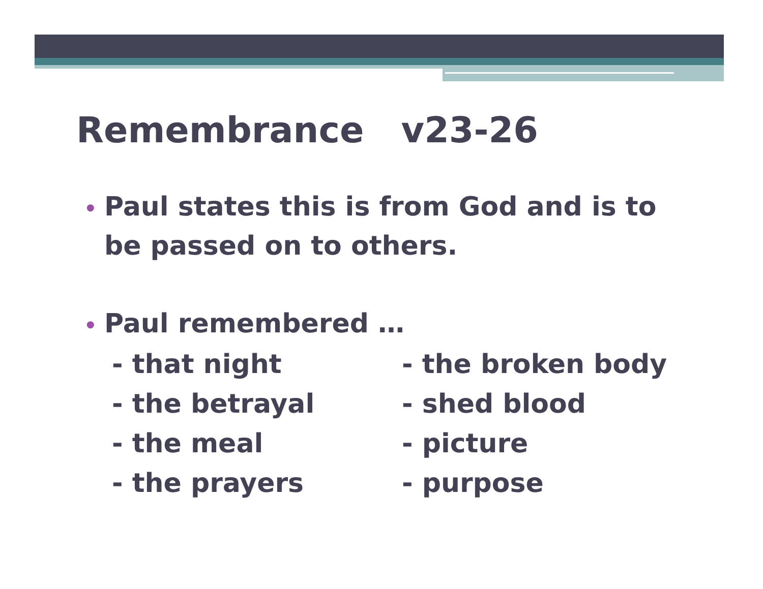Remembrance v23-26
• Paul states this is from God and is to be passed on to others.
• Paul remembered …
- that night
- the broken body
- the betrayal
- shed blood
- the meal
- picture
- the prayers
- purpose